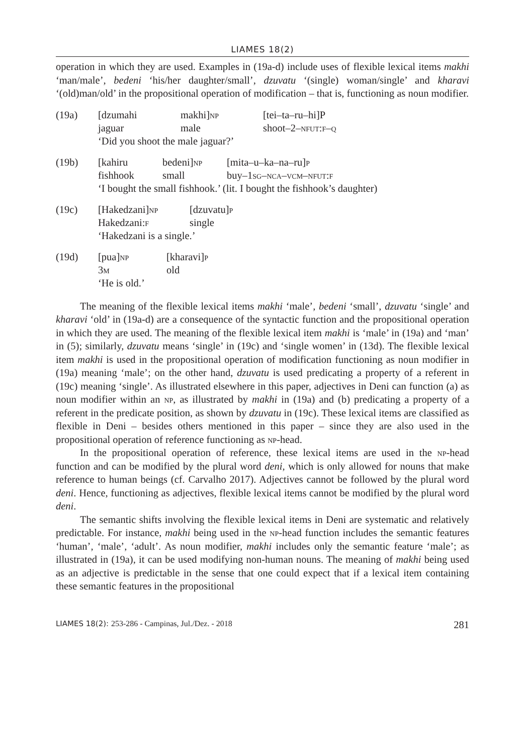LIAMES 18(2)
operation in which they are used. Examples in (19a-d) include uses of flexible lexical items makhi ‘man/male’, bedeni ‘his/her daughter/small’, dzuvatu ‘(single) woman/single’ and kharavi ‘(old)man/old’ in the propositional operation of modification – that is, functioning as noun modifier.
| (19a) | [dzumahi | makhi] np | [tei–ta–ru–hi]P |
| | jaguar | male | shoot–2– nfut:f–q |
| | ‘Did you shoot the male jaguar?’ | | |
| (19b) | [kahiru | bedeni] np | [mita–u–ka–na–ru] p |
| | fishhook | small | buy–1 sg–nca–vcm–nfut:f |
| | ‘I bought the small fishhook.’ (lit. I bought the fishhook’s daughter) | | |
| (19c) | [Hakedzani] np | [dzuvatu] p |
| | Hakedzani: f | single |
| | ‘Hakedzani is a single.’ | |
| (19d) | [pua] np | [kharavi] p |
| | 3 m | old |
| | ‘He is old.’ | |
The meaning of the flexible lexical items makhi ‘male’, bedeni ‘small’, dzuvatu ‘single’ and kharavi ‘old’ in (19a-d) are a consequence of the syntactic function and the propositional operation in which they are used. The meaning of the flexible lexical item makhi is ‘male’ in (19a) and ‘man’ in (5); similarly, dzuvatu means ‘single’ in (19c) and ‘single women’ in (13d). The flexible lexical item makhi is used in the propositional operation of modification functioning as noun modifier in (19a) meaning ‘male’; on the other hand, dzuvatu is used predicating a property of a referent in (19c) meaning ‘single’. As illustrated elsewhere in this paper, adjectives in Deni can function (a) as noun modifier within an np, as illustrated by makhi in (19a) and (b) predicating a property of a referent in the predicate position, as shown by dzuvatu in (19c). These lexical items are classified as flexible in Deni – besides others mentioned in this paper – since they are also used in the propositional operation of reference functioning as np-head.
In the propositional operation of reference, these lexical items are used in the np-head function and can be modified by the plural word deni, which is only allowed for nouns that make reference to human beings (cf. Carvalho 2017). Adjectives cannot be followed by the plural word deni. Hence, functioning as adjectives, flexible lexical items cannot be modified by the plural word deni.
The semantic shifts involving the flexible lexical items in Deni are systematic and relatively predictable. For instance, makhi being used in the np-head function includes the semantic features ‘human’, ‘male’, ‘adult’. As noun modifier, makhi includes only the semantic feature ‘male’; as illustrated in (19a), it can be used modifying non-human nouns. The meaning of makhi being used as an adjective is predictable in the sense that one could expect that if a lexical item containing these semantic features in the propositional
LIAMES 18(2): 253-286 - Campinas, Jul./Dez. - 2018 281